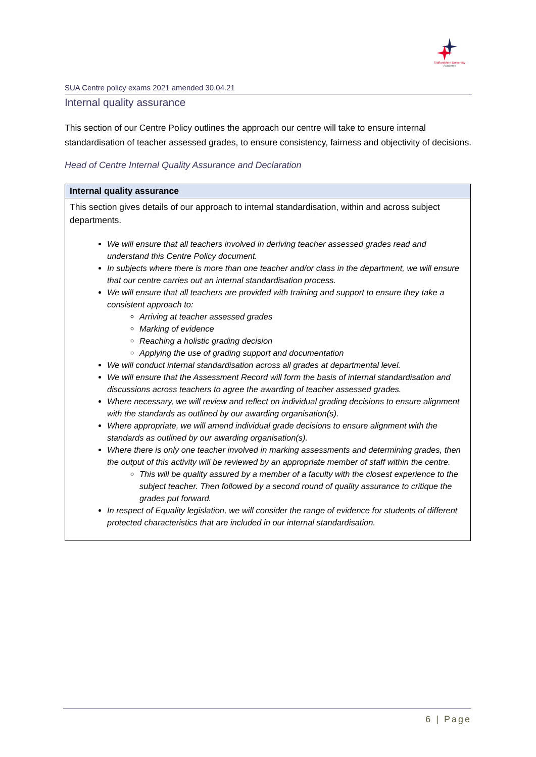Staffordshire University
Academy
SUA Centre policy exams 2021 amended 30.04.21
Internal quality assurance
This section of our Centre Policy outlines the approach our centre will take to ensure internal standardisation of teacher assessed grades, to ensure consistency, fairness and objectivity of decisions.
Head of Centre Internal Quality Assurance and Declaration
| Internal quality assurance |
| --- |
| This section gives details of our approach to internal standardisation, within and across subject departments. We will ensure that all teachers involved in deriving teacher assessed grades read and understand this Centre Policy document. In subjects where there is more than one teacher and/or class in the department, we will ensure that our centre carries out an internal standardisation process. We will ensure that all teachers are provided with training and support to ensure they take a consistent approach to: Arriving at teacher assessed grades Marking of evidence Reaching a holistic grading decision Applying the use of grading support and documentation We will conduct internal standardisation across all grades at departmental level. We will ensure that the Assessment Record will form the basis of internal standardisation and discussions across teachers to agree the awarding of teacher assessed grades. Where necessary, we will review and reflect on individual grading decisions to ensure alignment with the standards as outlined by our awarding organisation(s). Where appropriate, we will amend individual grade decisions to ensure alignment with the standards as outlined by our awarding organisation(s). Where there is only one teacher involved in marking assessments and determining grades, then the output of this activity will be reviewed by an appropriate member of staff within the centre. This will be quality assured by a member of a faculty with the closest experience to the subject teacher. Then followed by a second round of quality assurance to critique the grades put forward. In respect of Equality legislation, we will consider the range of evidence for students of different protected characteristics that are included in our internal standardisation. |
6 | Page